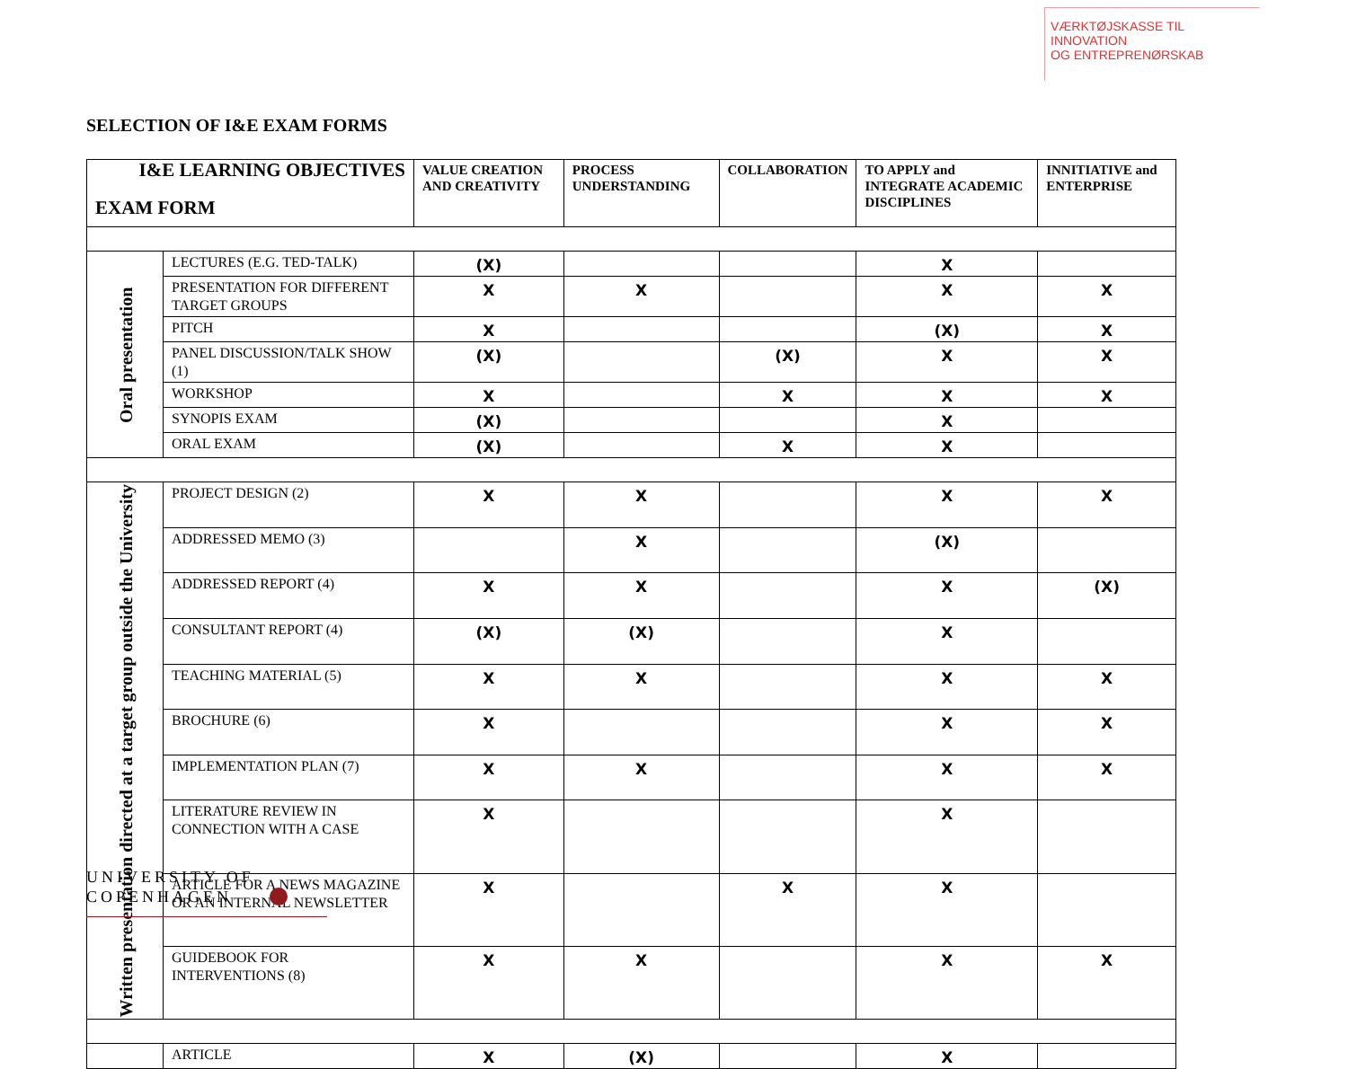VÆRKTØJSKASSE TIL INNOVATION
OG ENTREPRENØRSKAB
SELECTION OF I&E EXAM FORMS
| I&E LEARNING OBJECTIVES EXAM FORM | | VALUE CREATION AND CREATIVITY | PROCESS UNDERSTANDING | COLLABORATION | TO APPLY and INTEGRATE ACADEMIC DISCIPLINES | INNITIATIVE and ENTERPRISE |
| --- | --- | --- | --- | --- | --- | --- |
| Oral presentation | LECTURES (E.G. TED-TALK) | (X) | | | X | |
| | PRESENTATION FOR DIFFERENT TARGET GROUPS | X | X | | X | X |
| | PITCH | X | | | (X) | X |
| | PANEL DISCUSSION/TALK SHOW (1) | (X) | | (X) | X | X |
| | WORKSHOP | X | | X | X | X |
| | SYNOPIS EXAM | (X) | | | X | |
| | ORAL EXAM | (X) | | X | X | |
| Written presentation directed at a target group outside the University | PROJECT DESIGN (2) | X | X | | X | X |
| | ADDRESSED MEMO (3) | | X | | (X) | |
| | ADDRESSED REPORT (4) | X | X | | X | (X) |
| | CONSULTANT REPORT (4) | (X) | (X) | | X | |
| | TEACHING MATERIAL (5) | X | X | | X | X |
| | BROCHURE (6) | X | | | X | X |
| | IMPLEMENTATION PLAN (7) | X | X | | X | X |
| | LITERATURE REVIEW IN CONNECTION WITH A CASE | X | | | X | |
| | ARTICLE FOR A NEWS MAGAZINE OR AN INTERNAL NEWSLETTER | X | | X | X | |
| | GUIDEBOOK FOR INTERVENTIONS (8) | X | X | | X | X |
| | ARTICLE | X | (X) | | X | |
UNIVERSITY OF
COPENHAGEN